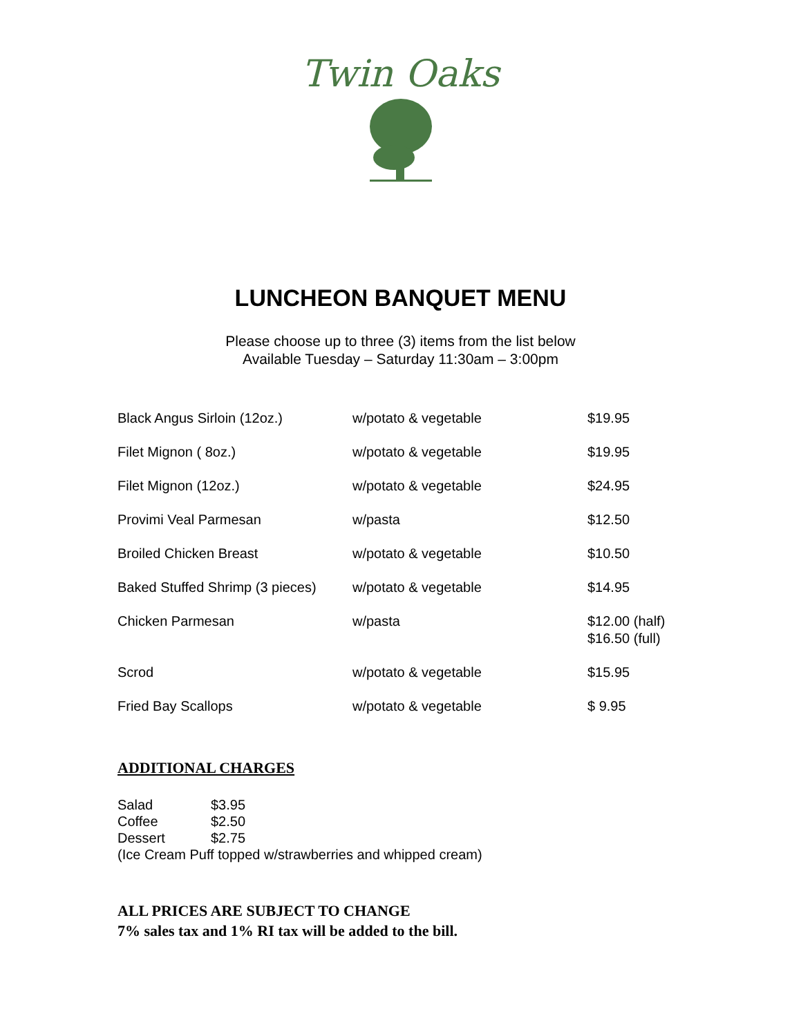Twin Oaks
LUNCHEON BANQUET MENU
Please choose up to three (3) items from the list below
Available Tuesday – Saturday 11:30am – 3:00pm
| Black Angus Sirloin (12oz.) | w/potato & vegetable | $19.95 |
| Filet Mignon ( 8oz.) | w/potato & vegetable | $19.95 |
| Filet Mignon (12oz.) | w/potato & vegetable | $24.95 |
| Provimi Veal Parmesan | w/pasta | $12.50 |
| Broiled Chicken Breast | w/potato & vegetable | $10.50 |
| Baked Stuffed Shrimp (3 pieces) | w/potato & vegetable | $14.95 |
| Chicken Parmesan | w/pasta | $12.00 (half) $16.50 (full) |
| Scrod | w/potato & vegetable | $15.95 |
| Fried Bay Scallops | w/potato & vegetable | $ 9.95 |
ADDITIONAL CHARGES
| Salad | $3.95 |
| Coffee | $2.50 |
| Dessert | $2.75 |
(Ice Cream Puff topped w/strawberries and whipped cream)
ALL PRICES ARE SUBJECT TO CHANGE
7% sales tax and 1% RI tax will be added to the bill.